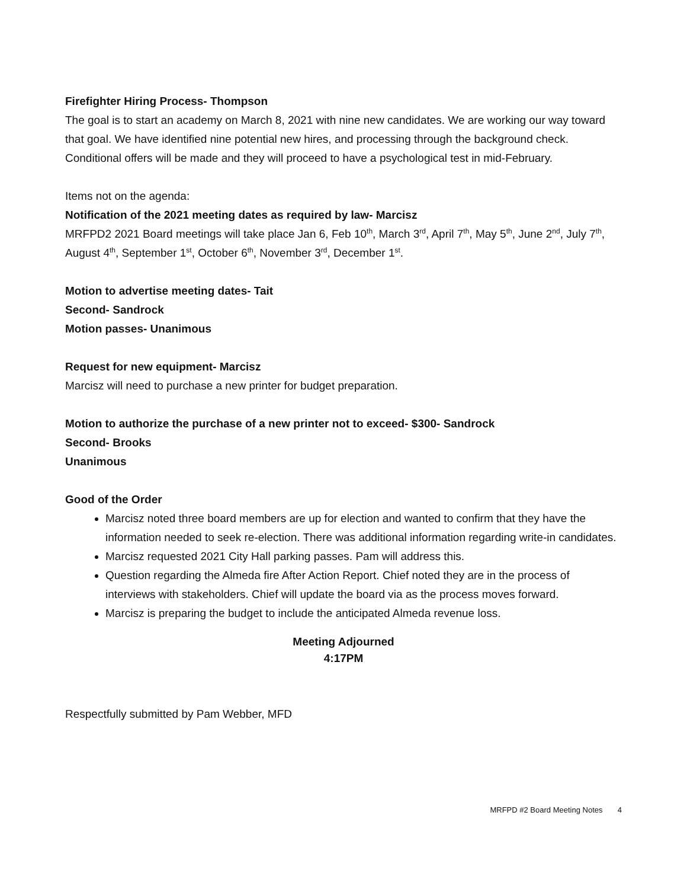Firefighter Hiring Process- Thompson
The goal is to start an academy on March 8, 2021 with nine new candidates. We are working our way toward that goal. We have identified nine potential new hires, and processing through the background check. Conditional offers will be made and they will proceed to have a psychological test in mid-February.
Items not on the agenda:
Notification of the 2021 meeting dates as required by law- Marcisz
MRFPD2 2021 Board meetings will take place Jan 6, Feb 10<sup>th</sup>, March 3<sup>rd</sup>, April 7<sup>th</sup>, May 5<sup>th</sup>, June 2<sup>nd</sup>, July 7<sup>th</sup>, August 4<sup>th</sup>, September 1<sup>st</sup>, October 6<sup>th</sup>, November 3<sup>rd</sup>, December 1<sup>st</sup>.
Motion to advertise meeting dates- Tait
Second- Sandrock
Motion passes- Unanimous
Request for new equipment- Marcisz
Marcisz will need to purchase a new printer for budget preparation.
Motion to authorize the purchase of a new printer not to exceed- $300- Sandrock
Second- Brooks
Unanimous
Good of the Order
Marcisz noted three board members are up for election and wanted to confirm that they have the information needed to seek re-election. There was additional information regarding write-in candidates.
Marcisz requested 2021 City Hall parking passes. Pam will address this.
Question regarding the Almeda fire After Action Report. Chief noted they are in the process of interviews with stakeholders. Chief will update the board via as the process moves forward.
Marcisz is preparing the budget to include the anticipated Almeda revenue loss.
Meeting Adjourned
4:17PM
Respectfully submitted by Pam Webber, MFD
MRFPD #2 Board Meeting Notes 4